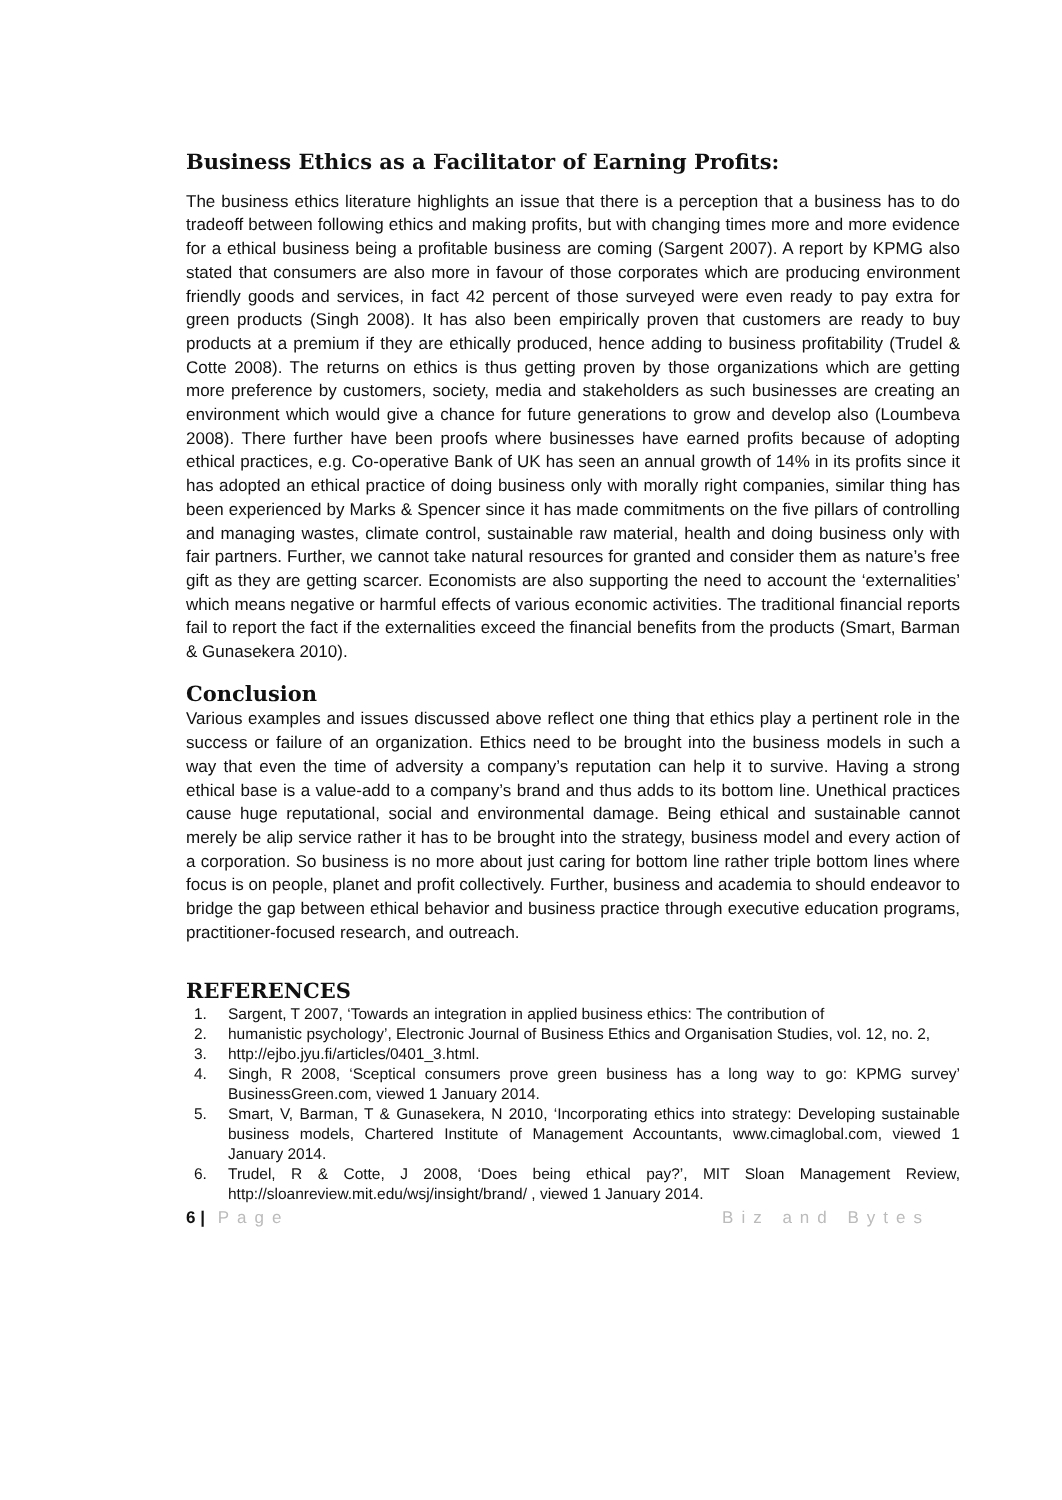Business Ethics as a Facilitator of Earning Profits:
The business ethics literature highlights an issue that there is a perception that a business has to do tradeoff between following ethics and making profits, but with changing times more and more evidence for a ethical business being a profitable business are coming (Sargent 2007). A report by KPMG also stated that consumers are also more in favour of those corporates which are producing environment friendly goods and services, in fact 42 percent of those surveyed were even ready to pay extra for green products (Singh 2008). It has also been empirically proven that customers are ready to buy products at a premium if they are ethically produced, hence adding to business profitability (Trudel & Cotte 2008). The returns on ethics is thus getting proven by those organizations which are getting more preference by customers, society, media and stakeholders as such businesses are creating an environment which would give a chance for future generations to grow and develop also (Loumbeva 2008). There further have been proofs where businesses have earned profits because of adopting ethical practices, e.g. Co-operative Bank of UK has seen an annual growth of 14% in its profits since it has adopted an ethical practice of doing business only with morally right companies, similar thing has been experienced by Marks & Spencer since it has made commitments on the five pillars of controlling and managing wastes, climate control, sustainable raw material, health and doing business only with fair partners. Further, we cannot take natural resources for granted and consider them as nature’s free gift as they are getting scarcer. Economists are also supporting the need to account the ‘externalities’ which means negative or harmful effects of various economic activities. The traditional financial reports fail to report the fact if the externalities exceed the financial benefits from the products (Smart, Barman & Gunasekera 2010).
Conclusion
Various examples and issues discussed above reflect one thing that ethics play a pertinent role in the success or failure of an organization. Ethics need to be brought into the business models in such a way that even the time of adversity a company’s reputation can help it to survive. Having a strong ethical base is a value-add to a company’s brand and thus adds to its bottom line. Unethical practices cause huge reputational, social and environmental damage. Being ethical and sustainable cannot merely be alip service rather it has to be brought into the strategy, business model and every action of a corporation. So business is no more about just caring for bottom line rather triple bottom lines where focus is on people, planet and profit collectively. Further, business and academia to should endeavor to bridge the gap between ethical behavior and business practice through executive education programs, practitioner-focused research, and outreach.
REFERENCES
1. Sargent, T 2007, ‘Towards an integration in applied business ethics: The contribution of
2. humanistic psychology’, Electronic Journal of Business Ethics and Organisation Studies, vol. 12, no. 2,
3. http://ejbo.jyu.fi/articles/0401_3.html.
4. Singh, R 2008, ‘Sceptical consumers prove green business has a long way to go: KPMG survey’ BusinessGreen.com, viewed 1 January 2014.
5. Smart, V, Barman, T & Gunasekera, N 2010, ‘Incorporating ethics into strategy: Developing sustainable business models, Chartered Institute of Management Accountants, www.cimaglobal.com, viewed 1 January 2014.
6. Trudel, R & Cotte, J 2008, ‘Does being ethical pay?’, MIT Sloan Management Review, http://sloanreview.mit.edu/wsj/insight/brand/ , viewed 1 January 2014.
6 | Page Biz and Bytes